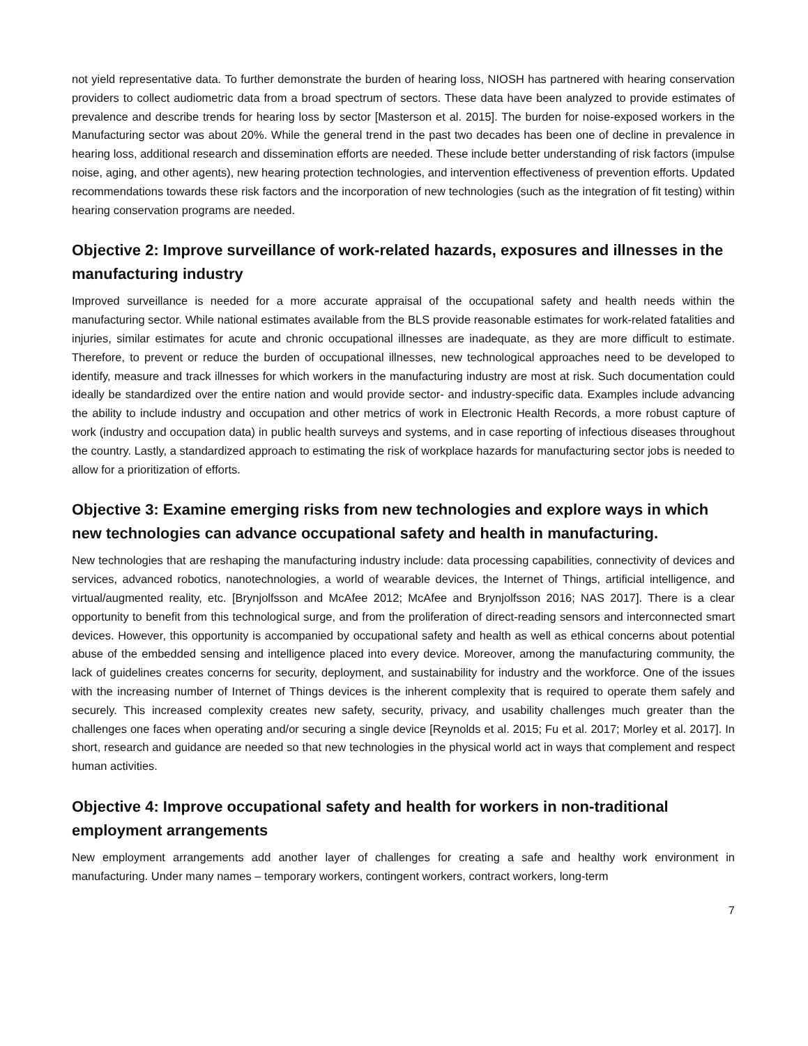not yield representative data. To further demonstrate the burden of hearing loss, NIOSH has partnered with hearing conservation providers to collect audiometric data from a broad spectrum of sectors. These data have been analyzed to provide estimates of prevalence and describe trends for hearing loss by sector [Masterson et al. 2015]. The burden for noise-exposed workers in the Manufacturing sector was about 20%. While the general trend in the past two decades has been one of decline in prevalence in hearing loss, additional research and dissemination efforts are needed. These include better understanding of risk factors (impulse noise, aging, and other agents), new hearing protection technologies, and intervention effectiveness of prevention efforts. Updated recommendations towards these risk factors and the incorporation of new technologies (such as the integration of fit testing) within hearing conservation programs are needed.
Objective 2: Improve surveillance of work-related hazards, exposures and illnesses in the manufacturing industry
Improved surveillance is needed for a more accurate appraisal of the occupational safety and health needs within the manufacturing sector. While national estimates available from the BLS provide reasonable estimates for work-related fatalities and injuries, similar estimates for acute and chronic occupational illnesses are inadequate, as they are more difficult to estimate. Therefore, to prevent or reduce the burden of occupational illnesses, new technological approaches need to be developed to identify, measure and track illnesses for which workers in the manufacturing industry are most at risk. Such documentation could ideally be standardized over the entire nation and would provide sector- and industry-specific data. Examples include advancing the ability to include industry and occupation and other metrics of work in Electronic Health Records, a more robust capture of work (industry and occupation data) in public health surveys and systems, and in case reporting of infectious diseases throughout the country. Lastly, a standardized approach to estimating the risk of workplace hazards for manufacturing sector jobs is needed to allow for a prioritization of efforts.
Objective 3: Examine emerging risks from new technologies and explore ways in which new technologies can advance occupational safety and health in manufacturing.
New technologies that are reshaping the manufacturing industry include: data processing capabilities, connectivity of devices and services, advanced robotics, nanotechnologies, a world of wearable devices, the Internet of Things, artificial intelligence, and virtual/augmented reality, etc. [Brynjolfsson and McAfee 2012; McAfee and Brynjolfsson 2016; NAS 2017]. There is a clear opportunity to benefit from this technological surge, and from the proliferation of direct-reading sensors and interconnected smart devices. However, this opportunity is accompanied by occupational safety and health as well as ethical concerns about potential abuse of the embedded sensing and intelligence placed into every device. Moreover, among the manufacturing community, the lack of guidelines creates concerns for security, deployment, and sustainability for industry and the workforce. One of the issues with the increasing number of Internet of Things devices is the inherent complexity that is required to operate them safely and securely. This increased complexity creates new safety, security, privacy, and usability challenges much greater than the challenges one faces when operating and/or securing a single device [Reynolds et al. 2015; Fu et al. 2017; Morley et al. 2017]. In short, research and guidance are needed so that new technologies in the physical world act in ways that complement and respect human activities.
Objective 4: Improve occupational safety and health for workers in non-traditional employment arrangements
New employment arrangements add another layer of challenges for creating a safe and healthy work environment in manufacturing. Under many names – temporary workers, contingent workers, contract workers, long-term
7